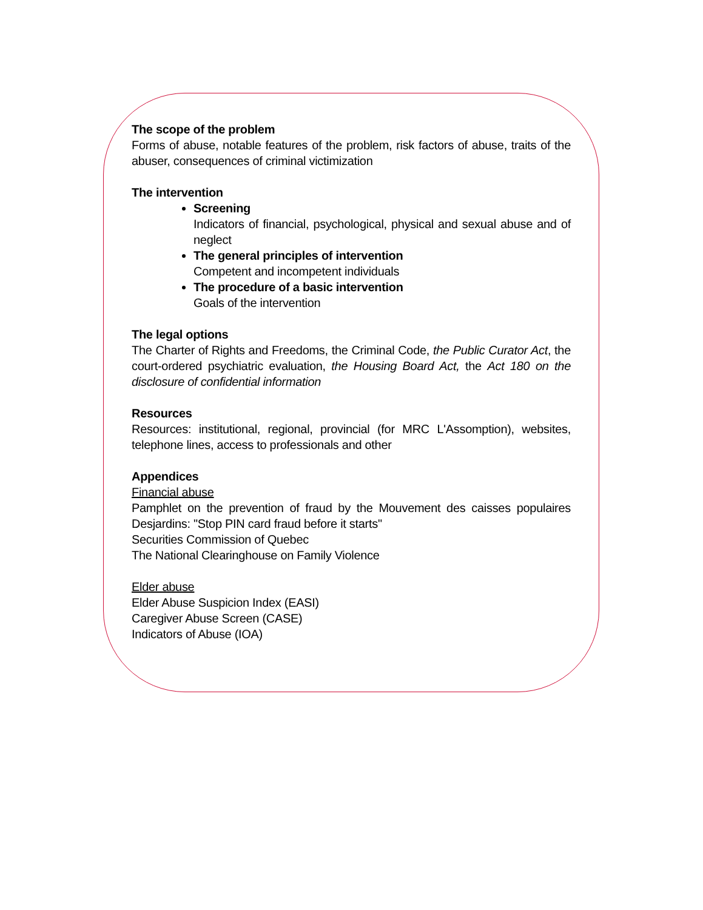The scope of the problem
Forms of abuse, notable features of the problem, risk factors of abuse, traits of the abuser, consequences of criminal victimization
The intervention
Screening
Indicators of financial, psychological, physical and sexual abuse and of neglect
The general principles of intervention
Competent and incompetent individuals
The procedure of a basic intervention
Goals of the intervention
The legal options
The Charter of Rights and Freedoms, the Criminal Code, the Public Curator Act, the court-ordered psychiatric evaluation, the Housing Board Act, the Act 180 on the disclosure of confidential information
Resources
Resources: institutional, regional, provincial (for MRC L'Assomption), websites, telephone lines, access to professionals and other
Appendices
Financial abuse
Pamphlet on the prevention of fraud by the Mouvement des caisses populaires Desjardins: "Stop PIN card fraud before it starts"
Securities Commission of Quebec
The National Clearinghouse on Family Violence
Elder abuse
Elder Abuse Suspicion Index (EASI)
Caregiver Abuse Screen (CASE)
Indicators of Abuse (IOA)